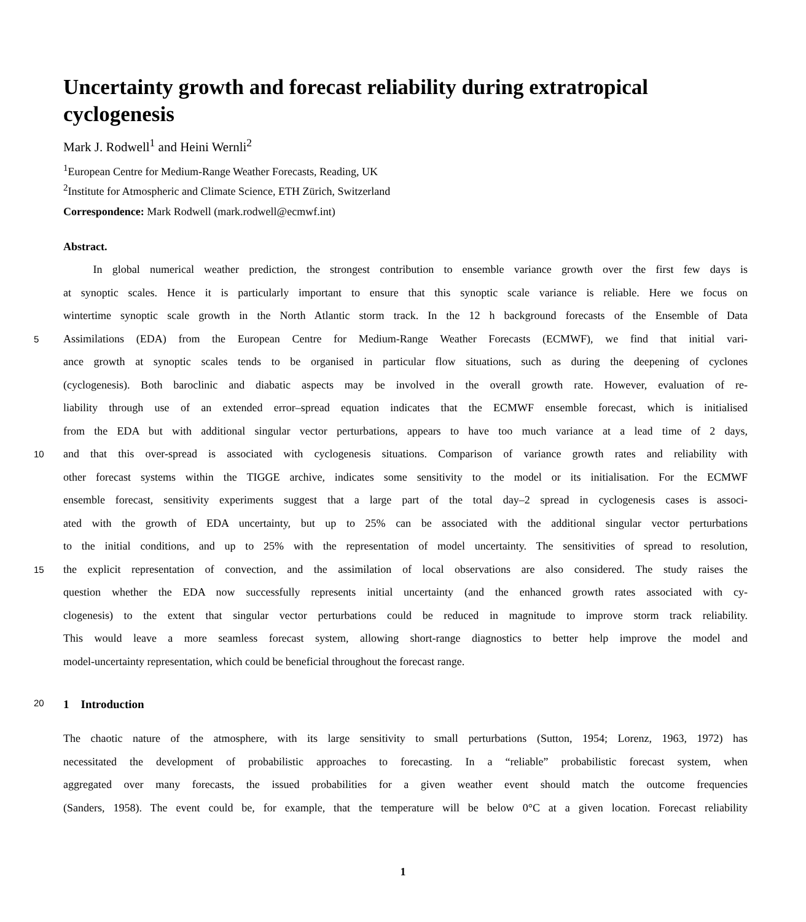Uncertainty growth and forecast reliability during extratropical cyclogenesis
Mark J. Rodwell<sup>1</sup> and Heini Wernli<sup>2</sup>
<sup>1</sup> European Centre for Medium-Range Weather Forecasts, Reading, UK
<sup>2</sup> Institute for Atmospheric and Climate Science, ETH Zürich, Switzerland
Correspondence: Mark Rodwell (mark.rodwell@ecmwf.int)
Abstract.
In global numerical weather prediction, the strongest contribution to ensemble variance growth over the first few days is
at synoptic scales. Hence it is particularly important to ensure that this synoptic scale variance is reliable. Here we focus on
wintertime synoptic scale growth in the North Atlantic storm track. In the 12 h background forecasts of the Ensemble of Data
5
Assimilations (EDA) from the European Centre for Medium-Range Weather Forecasts (ECMWF), we find that initial vari-
ance growth at synoptic scales tends to be organised in particular flow situations, such as during the deepening of cyclones
(cyclogenesis). Both baroclinic and diabatic aspects may be involved in the overall growth rate. However, evaluation of re-
liability through use of an extended error–spread equation indicates that the ECMWF ensemble forecast, which is initialised
from the EDA but with additional singular vector perturbations, appears to have too much variance at a lead time of 2 days,
10
and that this over-spread is associated with cyclogenesis situations. Comparison of variance growth rates and reliability with
other forecast systems within the TIGGE archive, indicates some sensitivity to the model or its initialisation. For the ECMWF
ensemble forecast, sensitivity experiments suggest that a large part of the total day–2 spread in cyclogenesis cases is associ-
ated with the growth of EDA uncertainty, but up to 25% can be associated with the additional singular vector perturbations
to the initial conditions, and up to 25% with the representation of model uncertainty. The sensitivities of spread to resolution,
15
the explicit representation of convection, and the assimilation of local observations are also considered. The study raises the
question whether the EDA now successfully represents initial uncertainty (and the enhanced growth rates associated with cy-
clogenesis) to the extent that singular vector perturbations could be reduced in magnitude to improve storm track reliability.
This would leave a more seamless forecast system, allowing short-range diagnostics to better help improve the model and
model-uncertainty representation, which could be beneficial throughout the forecast range.
20
1 Introduction
The chaotic nature of the atmosphere, with its large sensitivity to small perturbations (Sutton, 1954; Lorenz, 1963, 1972) has
necessitated the development of probabilistic approaches to forecasting. In a “reliable” probabilistic forecast system, when
aggregated over many forecasts, the issued probabilities for a given weather event should match the outcome frequencies
(Sanders, 1958). The event could be, for example, that the temperature will be below 0°C at a given location. Forecast reliability
1